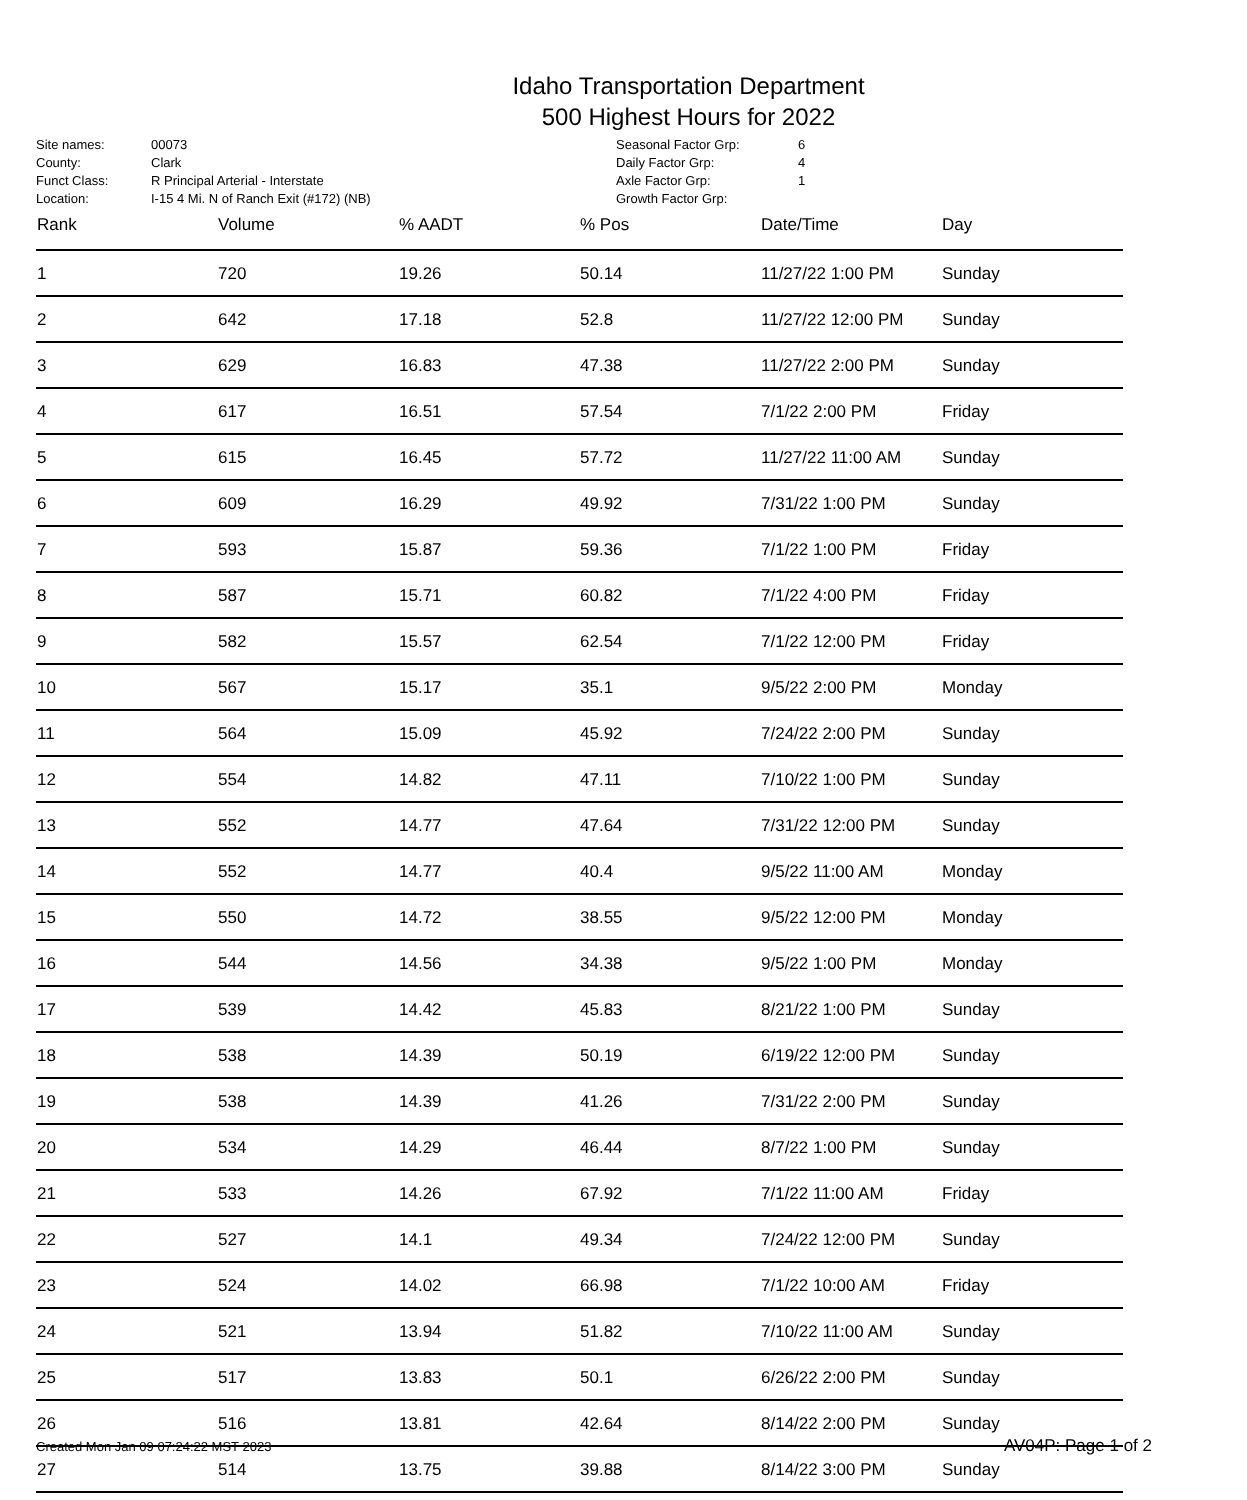Idaho Transportation Department
500 Highest Hours for 2022
| Site names: | 00073 |
| County: | Clark |
| Funct Class: | R Principal Arterial - Interstate |
| Location: | I-15 4 Mi. N of Ranch Exit (#172) (NB) |
| Seasonal Factor Grp: | 6 |
| Daily Factor Grp: | 4 |
| Axle Factor Grp: | 1 |
| Growth Factor Grp: | |
| Rank | Volume | % AADT | % Pos | Date/Time | Day |
| --- | --- | --- | --- | --- | --- |
| 1 | 720 | 19.26 | 50.14 | 11/27/22 1:00 PM | Sunday |
| 2 | 642 | 17.18 | 52.8 | 11/27/22 12:00 PM | Sunday |
| 3 | 629 | 16.83 | 47.38 | 11/27/22 2:00 PM | Sunday |
| 4 | 617 | 16.51 | 57.54 | 7/1/22 2:00 PM | Friday |
| 5 | 615 | 16.45 | 57.72 | 11/27/22 11:00 AM | Sunday |
| 6 | 609 | 16.29 | 49.92 | 7/31/22 1:00 PM | Sunday |
| 7 | 593 | 15.87 | 59.36 | 7/1/22 1:00 PM | Friday |
| 8 | 587 | 15.71 | 60.82 | 7/1/22 4:00 PM | Friday |
| 9 | 582 | 15.57 | 62.54 | 7/1/22 12:00 PM | Friday |
| 10 | 567 | 15.17 | 35.1 | 9/5/22 2:00 PM | Monday |
| 11 | 564 | 15.09 | 45.92 | 7/24/22 2:00 PM | Sunday |
| 12 | 554 | 14.82 | 47.11 | 7/10/22 1:00 PM | Sunday |
| 13 | 552 | 14.77 | 47.64 | 7/31/22 12:00 PM | Sunday |
| 14 | 552 | 14.77 | 40.4 | 9/5/22 11:00 AM | Monday |
| 15 | 550 | 14.72 | 38.55 | 9/5/22 12:00 PM | Monday |
| 16 | 544 | 14.56 | 34.38 | 9/5/22 1:00 PM | Monday |
| 17 | 539 | 14.42 | 45.83 | 8/21/22 1:00 PM | Sunday |
| 18 | 538 | 14.39 | 50.19 | 6/19/22 12:00 PM | Sunday |
| 19 | 538 | 14.39 | 41.26 | 7/31/22 2:00 PM | Sunday |
| 20 | 534 | 14.29 | 46.44 | 8/7/22 1:00 PM | Sunday |
| 21 | 533 | 14.26 | 67.92 | 7/1/22 11:00 AM | Friday |
| 22 | 527 | 14.1 | 49.34 | 7/24/22 12:00 PM | Sunday |
| 23 | 524 | 14.02 | 66.98 | 7/1/22 10:00 AM | Friday |
| 24 | 521 | 13.94 | 51.82 | 7/10/22 11:00 AM | Sunday |
| 25 | 517 | 13.83 | 50.1 | 6/26/22 2:00 PM | Sunday |
| 26 | 516 | 13.81 | 42.64 | 8/14/22 2:00 PM | Sunday |
| 27 | 514 | 13.75 | 39.88 | 8/14/22 3:00 PM | Sunday |
Created Mon Jan 09 07:24:22 MST 2023 AV04P: Page 1 of 2